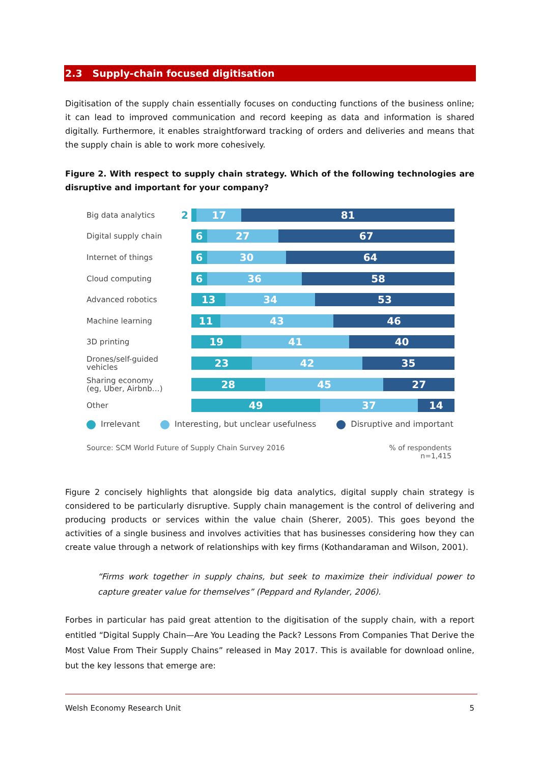2.3 Supply-chain focused digitisation
Digitisation of the supply chain essentially focuses on conducting functions of the business online; it can lead to improved communication and record keeping as data and information is shared digitally. Furthermore, it enables straightforward tracking of orders and deliveries and means that the supply chain is able to work more cohesively.
Figure 2. With respect to supply chain strategy. Which of the following technologies are disruptive and important for your company?
Big data analytics
2
17 81
Digital supply chain
6 27 67
Internet of things
6 30 64
Cloud computing
6 36 58
Advanced robotics
13 34 53
Machine learning
11 43 46
3D printing
19 41 40
Drones/self-guided vehicles
23 42 35
Sharing economy (eg, Uber, Airbnb…)
28 45 27
Other
49 37 14
Irrelevant Interesting, but unclear usefulness Disruptive and important
Source: SCM World Future of Supply Chain Survey 2016% of respondents
n=1,415
Figure 2 concisely highlights that alongside big data analytics, digital supply chain strategy is considered to be particularly disruptive. Supply chain management is the control of delivering and producing products or services within the value chain (Sherer, 2005). This goes beyond the activities of a single business and involves activities that has businesses considering how they can create value through a network of relationships with key firms (Kothandaraman and Wilson, 2001).
“Firms work together in supply chains, but seek to maximize their individual power to capture greater value for themselves” (Peppard and Rylander, 2006).
Forbes in particular has paid great attention to the digitisation of the supply chain, with a report entitled “Digital Supply Chain—Are You Leading the Pack? Lessons From Companies That Derive the Most Value From Their Supply Chains” released in May 2017. This is available for download online, but the key lessons that emerge are:
Welsh Economy Research Unit 5